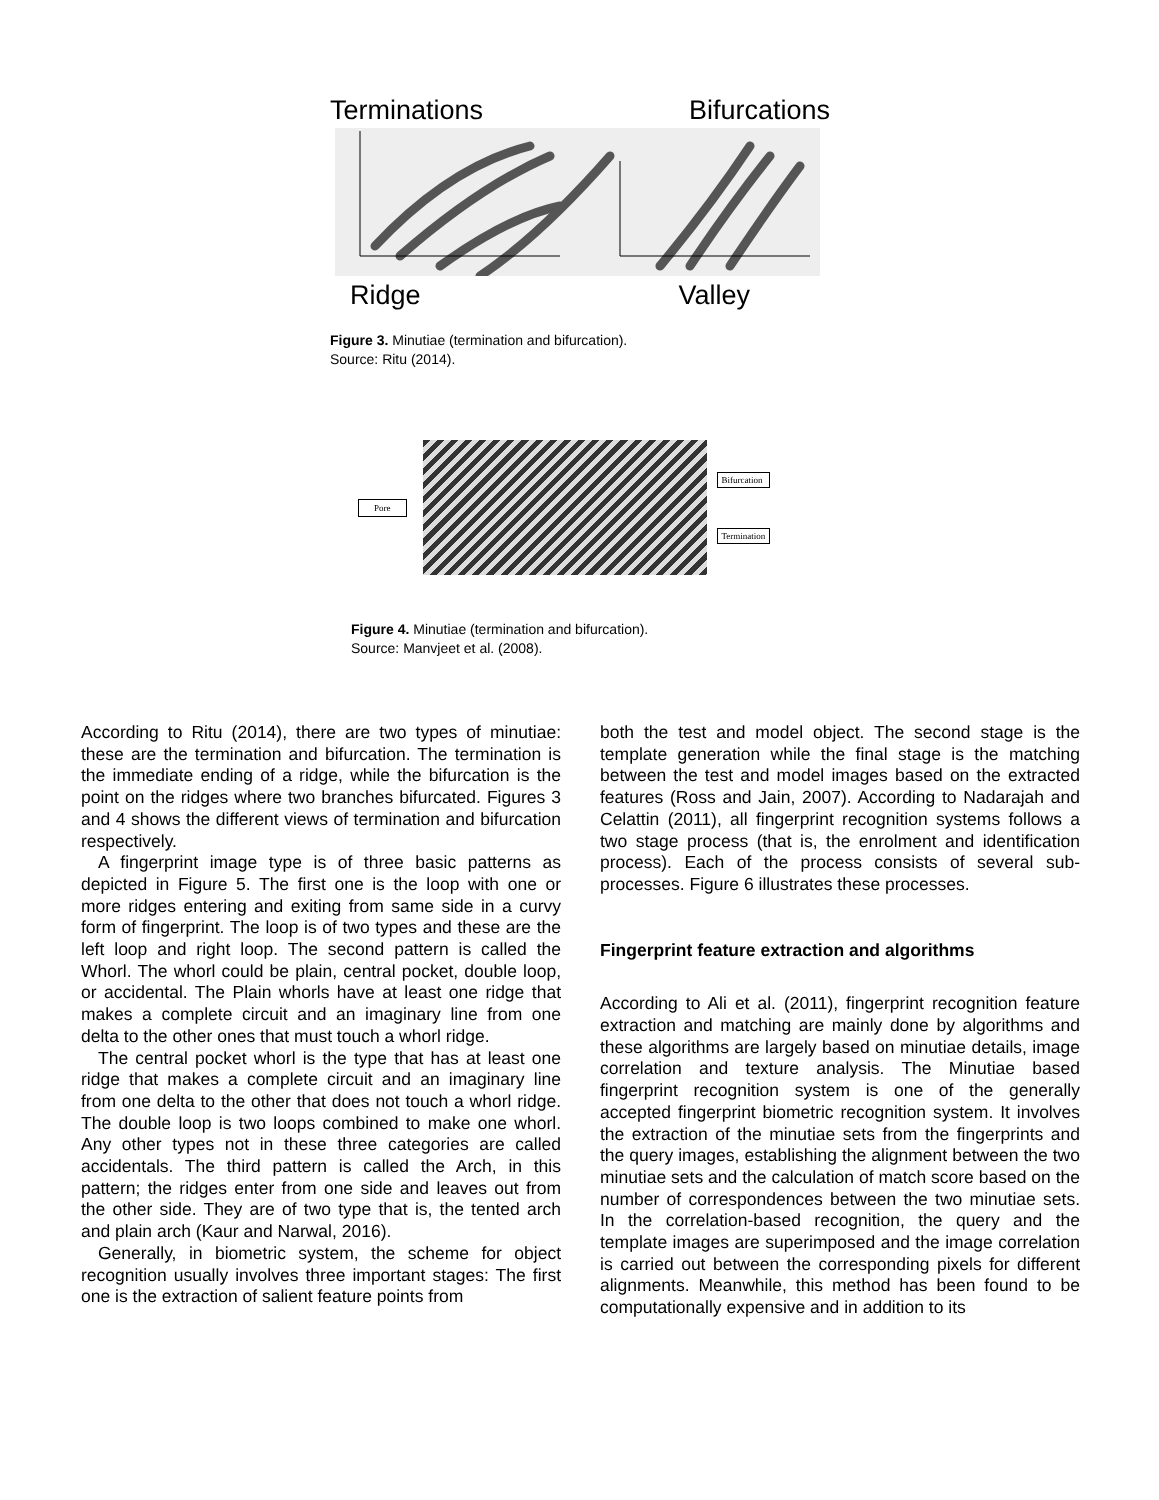Terminations Bifurcations
Ridge Valley
Figure 3. Minutiae (termination and bifurcation).
Source: Ritu (2014).
Pore
Bifurcation
Termination
Figure 4. Minutiae (termination and bifurcation).
Source: Manvjeet et al. (2008).
According to Ritu (2014), there are two types of minutiae: these are the termination and bifurcation. The termination is the immediate ending of a ridge, while the bifurcation is the point on the ridges where two branches bifurcated. Figures 3 and 4 shows the different views of termination and bifurcation respectively.
A fingerprint image type is of three basic patterns as depicted in Figure 5. The first one is the loop with one or more ridges entering and exiting from same side in a curvy form of fingerprint. The loop is of two types and these are the left loop and right loop. The second pattern is called the Whorl. The whorl could be plain, central pocket, double loop, or accidental. The Plain whorls have at least one ridge that makes a complete circuit and an imaginary line from one delta to the other ones that must touch a whorl ridge.
The central pocket whorl is the type that has at least one ridge that makes a complete circuit and an imaginary line from one delta to the other that does not touch a whorl ridge. The double loop is two loops combined to make one whorl. Any other types not in these three categories are called accidentals. The third pattern is called the Arch, in this pattern; the ridges enter from one side and leaves out from the other side. They are of two type that is, the tented arch and plain arch (Kaur and Narwal, 2016).
Generally, in biometric system, the scheme for object recognition usually involves three important stages: The first one is the extraction of salient feature points from
both the test and model object. The second stage is the template generation while the final stage is the matching between the test and model images based on the extracted features (Ross and Jain, 2007). According to Nadarajah and Celattin (2011), all fingerprint recognition systems follows a two stage process (that is, the enrolment and identification process). Each of the process consists of several sub-processes. Figure 6 illustrates these processes.
Fingerprint feature extraction and algorithms
According to Ali et al. (2011), fingerprint recognition feature extraction and matching are mainly done by algorithms and these algorithms are largely based on minutiae details, image correlation and texture analysis. The Minutiae based fingerprint recognition system is one of the generally accepted fingerprint biometric recognition system. It involves the extraction of the minutiae sets from the fingerprints and the query images, establishing the alignment between the two minutiae sets and the calculation of match score based on the number of correspondences between the two minutiae sets. In the correlation-based recognition, the query and the template images are superimposed and the image correlation is carried out between the corresponding pixels for different alignments. Meanwhile, this method has been found to be computationally expensive and in addition to its